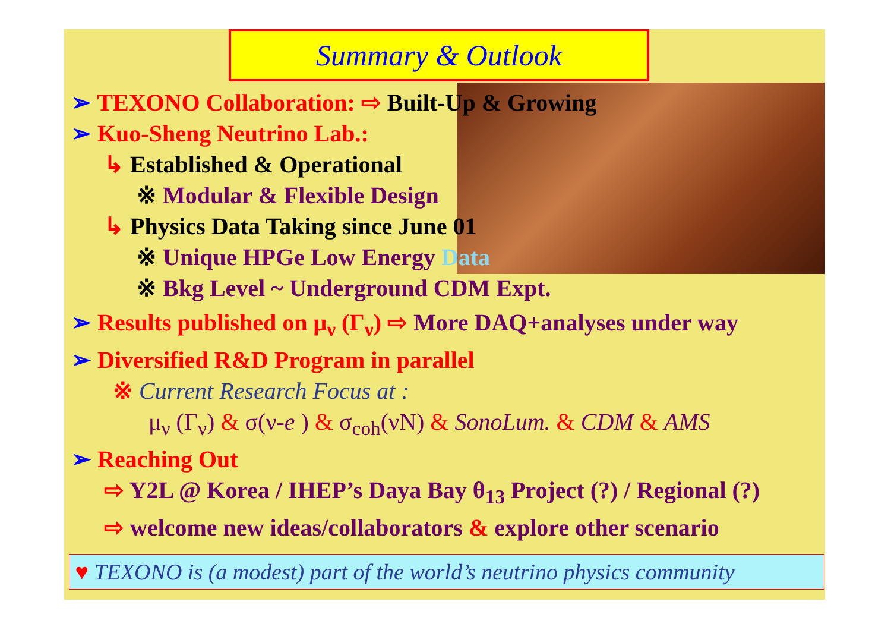Summary & Outlook
➢ TEXONO Collaboration: ⇨ Built-Up & Growing
➢ Kuo-Sheng Neutrino Lab.:
↳ Established & Operational
※ Modular & Flexible Design
↳ Physics Data Taking since June 01
※ Unique HPGe Low Energy Data
※ Bkg Level ~ Underground CDM Expt.
➢ Results published on μ<sub>ν</sub> (Γ<sub>ν</sub>) ⇨ More DAQ+analyses under way
➢ Diversified R&D Program in parallel
※ Current Research Focus at :
μ<sub>ν</sub> (Γ<sub>ν</sub>) & σ(ν-e ) & σ<sub>coh</sub>(νN) & SonoLum. & CDM & AMS
➢ Reaching Out
⇨ Y2L @ Korea / IHEP’s Daya Bay θ<sub>13</sub> Project (?) / Regional (?)
⇨ welcome new ideas/collaborators & explore other scenario
♥ TEXONO is (a modest) part of the world’s neutrino physics community